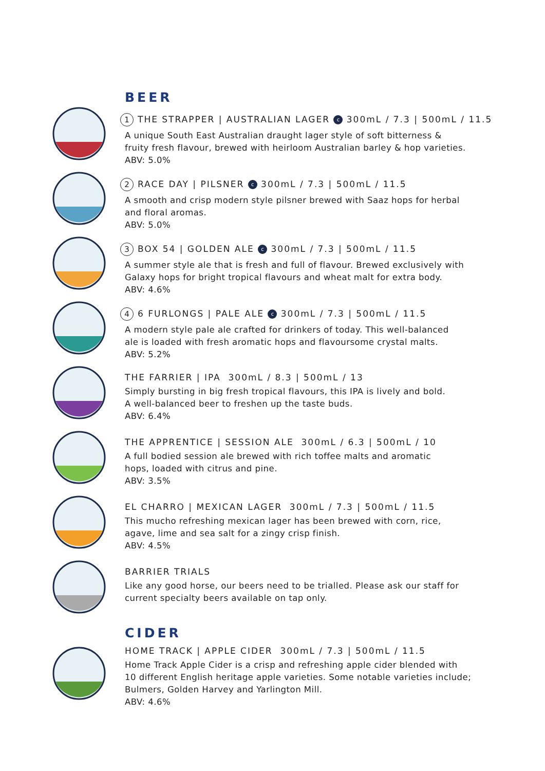BEER
1 THE STRAPPER | AUSTRALIAN LAGER c 300mL / 7.3 | 500mL / 11.5
A unique South East Australian draught lager style of soft bitterness &
fruity fresh flavour, brewed with heirloom Australian barley & hop varieties.
ABV: 5.0%
2 RACE DAY | PILSNER c 300mL / 7.3 | 500mL / 11.5
A smooth and crisp modern style pilsner brewed with Saaz hops for herbal
and floral aromas.
ABV: 5.0%
3 BOX 54 | GOLDEN ALE c 300mL / 7.3 | 500mL / 11.5
A summer style ale that is fresh and full of flavour. Brewed exclusively with
Galaxy hops for bright tropical flavours and wheat malt for extra body.
ABV: 4.6%
4 6 FURLONGS | PALE ALE c 300mL / 7.3 | 500mL / 11.5
A modern style pale ale crafted for drinkers of today. This well-balanced
ale is loaded with fresh aromatic hops and flavoursome crystal malts.
ABV: 5.2%
THE FARRIER | IPA 300mL / 8.3 | 500mL / 13
Simply bursting in big fresh tropical flavours, this IPA is lively and bold.
A well-balanced beer to freshen up the taste buds.
ABV: 6.4%
THE APPRENTICE | SESSION ALE 300mL / 6.3 | 500mL / 10
A full bodied session ale brewed with rich toffee malts and aromatic
hops, loaded with citrus and pine.
ABV: 3.5%
EL CHARRO | MEXICAN LAGER 300mL / 7.3 | 500mL / 11.5
This mucho refreshing mexican lager has been brewed with corn, rice,
agave, lime and sea salt for a zingy crisp finish.
ABV: 4.5%
BARRIER TRIALS
Like any good horse, our beers need to be trialled. Please ask our staff for
current specialty beers available on tap only.
CIDER
HOME TRACK | APPLE CIDER 300mL / 7.3 | 500mL / 11.5
Home Track Apple Cider is a crisp and refreshing apple cider blended with
10 different English heritage apple varieties. Some notable varieties include;
Bulmers, Golden Harvey and Yarlington Mill.
ABV: 4.6%